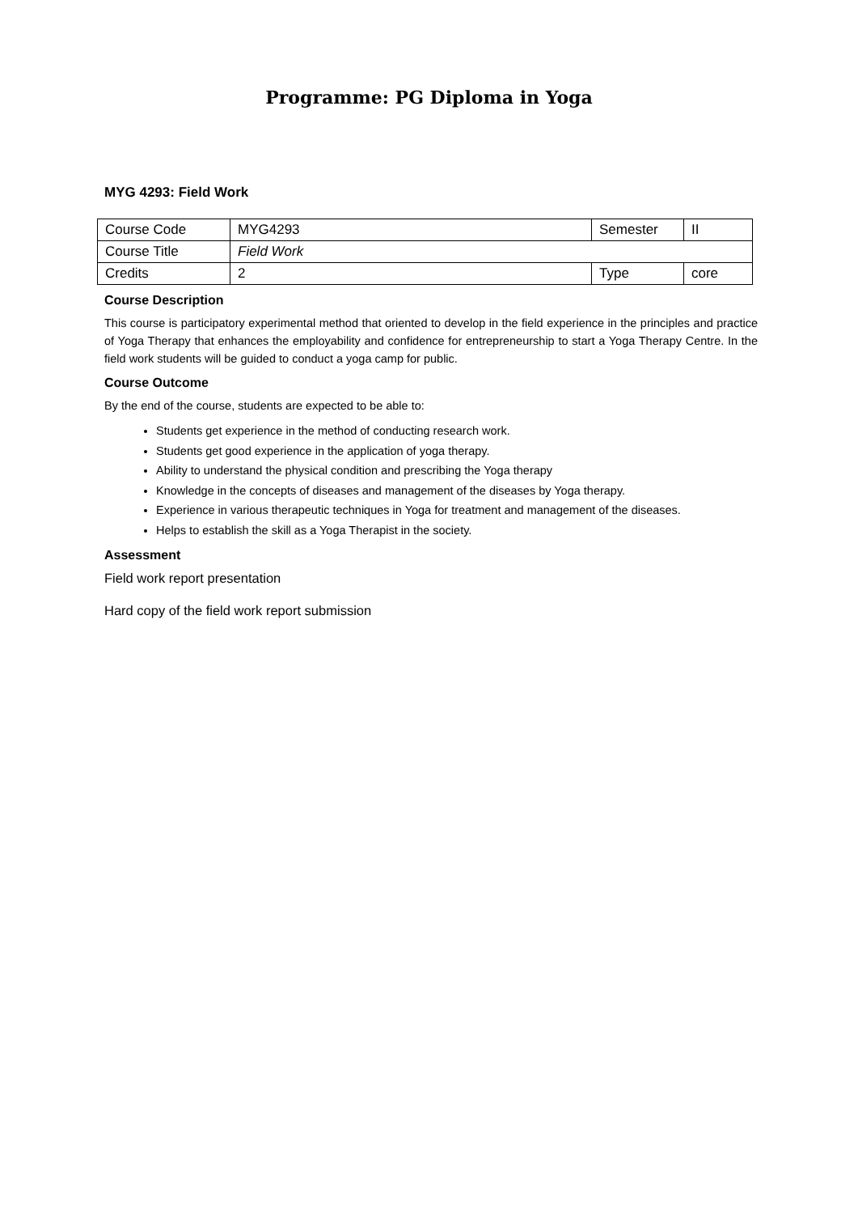Programme: PG Diploma in Yoga
MYG 4293: Field Work
| Course Code | MYG4293 | Semester | II |
| Course Title | Field Work | | |
| Credits | 2 | Type | core |
Course Description
This course is participatory experimental method that oriented to develop in the field experience in the principles and practice of Yoga Therapy that enhances the employability and confidence for entrepreneurship to start a Yoga Therapy Centre. In the field work students will be guided to conduct a yoga camp for public.
Course Outcome
By the end of the course, students are expected to be able to:
Students get experience in the method of conducting research work.
Students get good experience in the application of yoga therapy.
Ability to understand the physical condition and prescribing the Yoga therapy
Knowledge in the concepts of diseases and management of the diseases by Yoga therapy.
Experience in various therapeutic techniques in Yoga for treatment and management of the diseases.
Helps to establish the skill as a Yoga Therapist in the society.
Assessment
Field work report presentation
Hard copy of the field work report submission